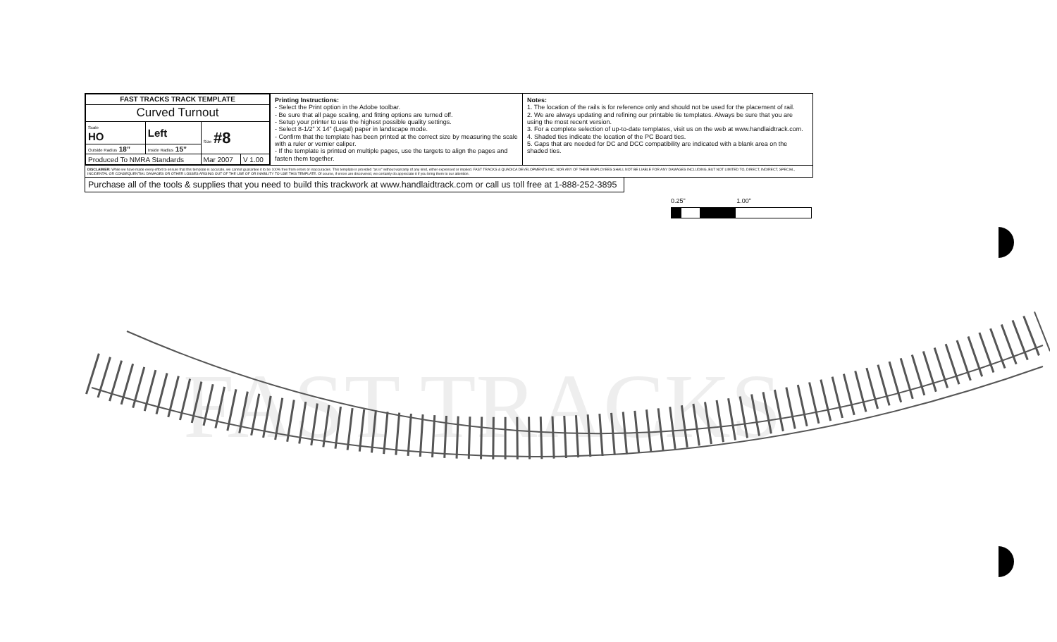| FAST TRACKS TRACK TEMPLATE | | | |
| Curved Turnout | | | |
| Scale HO | Left | Size #8 | |
| Outside Radius 18” | Inside Radius 15” | | |
| Produced To NMRA Standards | | Mar 2007 | V 1.00 |
Printing Instructions:
- Select the Print option in the Adobe toolbar.
- Be sure that all page scaling, and fitting options are turned off.
- Setup your printer to use the highest possible quality settings.
- Select 8-1/2” X 14” (Legal) paper in landscape mode.
- Confirm that the template has been printed at the correct size by measuring the scale with a ruler or vernier caliper.
- If the template is printed on multiple pages, use the targets to align the pages and fasten them together.
Notes:
1. The location of the rails is for reference only and should not be used for the placement of rail.
2. We are always updating and refining our printable tie templates. Always be sure that you are using the most recent version.
3. For a complete selection of up-to-date templates, visit us on the web at www.handlaidtrack.com.
4. Shaded ties indicate the location of the PC Board ties.
5. Gaps that are needed for DC and DCC compatibility are indicated with a blank area on the shaded ties.
DISCLAIMER: While we have made every effort to ensure that this template is accurate, we cannot guarantee it to be 100% free from errors or inaccuracies. This template is provided "as is" without warranty of any kind, either expressed or implied. FAST TRACKS & QUADICA DEVELOPMENTS INC, NOR ANY OF THEIR EMPLOYEES SHALL NOT BE LIABLE FOR ANY DAMAGES INCLUDING, BUT NOT LIMITED TO, DIRECT, INDIRECT, SPECIAL, INCIDENTAL OR CONSEQUENTIAL DAMAGES OR OTHER LOSSES ARISING OUT OF THE USE OF OR INABILITY TO USE THIS TEMPLATE. Of course, if errors are discovered, we certainly do appreciate it if you bring them to our attention.
Purchase all of the tools & supplies that you need to build this trackwork at www.handlaidtrack.com or call us toll free at 1-888-252-3895
0.25" 1.00"
FAST TRACKS